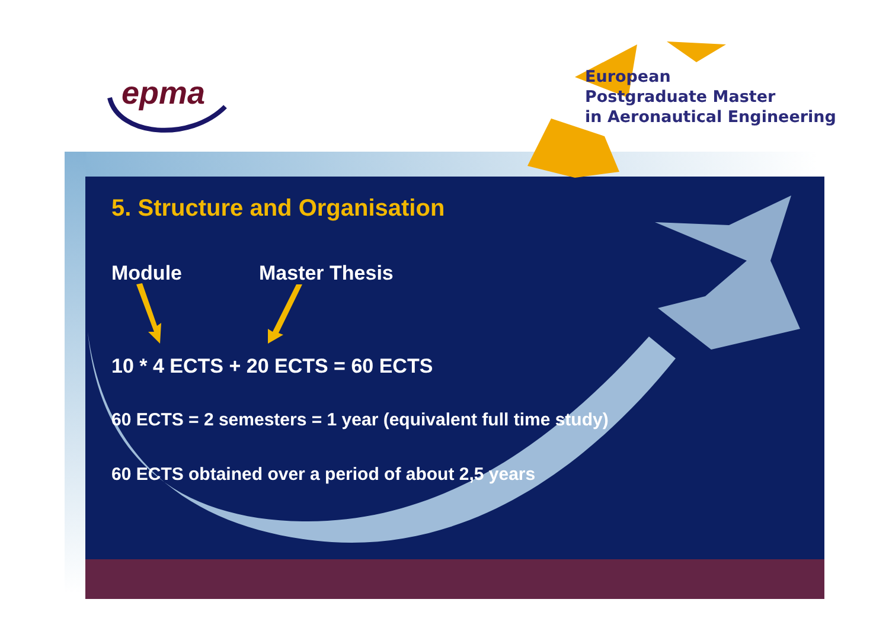epma
European
Postgraduate Master
in Aeronautical Engineering
5. Structure and Organisation
Module Master Thesis
10 * 4 ECTS + 20 ECTS = 60 ECTS
60 ECTS = 2 semesters = 1 year (equivalent full time study)
60 ECTS obtained over a period of about 2,5 years